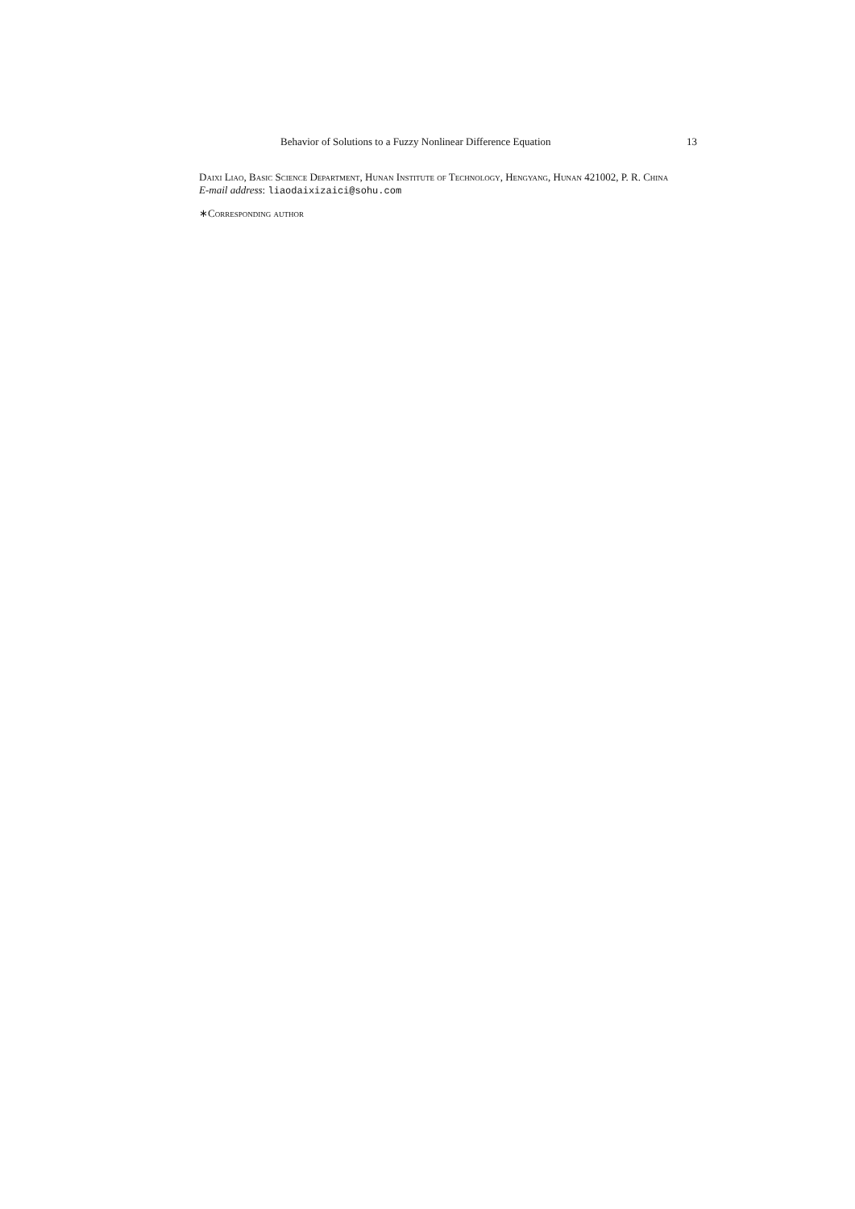Behavior of Solutions to a Fuzzy Nonlinear Difference Equation 13
Daixi Liao, Basic Science Department, Hunan Institute of Technology, Hengyang, Hunan 421002, P. R. China
E-mail address: liaodaixizaici@sohu.com
∗Corresponding author